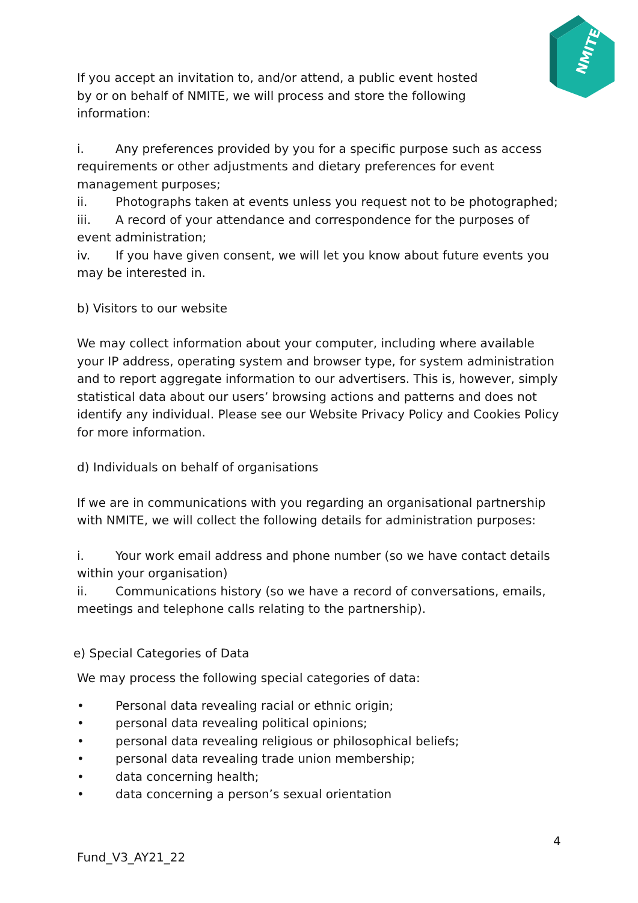NMITE
If you accept an invitation to, and/or attend, a public event hosted
by or on behalf of NMITE, we will process and store the following
information:
i. Any preferences provided by you for a specific purpose such as access requirements or other adjustments and dietary preferences for event management purposes;
ii. Photographs taken at events unless you request not to be photographed;
iii. A record of your attendance and correspondence for the purposes of event administration;
iv. If you have given consent, we will let you know about future events you may be interested in.
b) Visitors to our website
We may collect information about your computer, including where available your IP address, operating system and browser type, for system administration and to report aggregate information to our advertisers. This is, however, simply statistical data about our users’ browsing actions and patterns and does not identify any individual. Please see our Website Privacy Policy and Cookies Policy for more information.
d) Individuals on behalf of organisations
If we are in communications with you regarding an organisational partnership with NMITE, we will collect the following details for administration purposes:
i. Your work email address and phone number (so we have contact details within your organisation)
ii. Communications history (so we have a record of conversations, emails, meetings and telephone calls relating to the partnership).
e) Special Categories of Data
We may process the following special categories of data:
• Personal data revealing racial or ethnic origin;
• personal data revealing political opinions;
• personal data revealing religious or philosophical beliefs;
• personal data revealing trade union membership;
• data concerning health;
• data concerning a person’s sexual orientation
4
Fund_V3_AY21_22